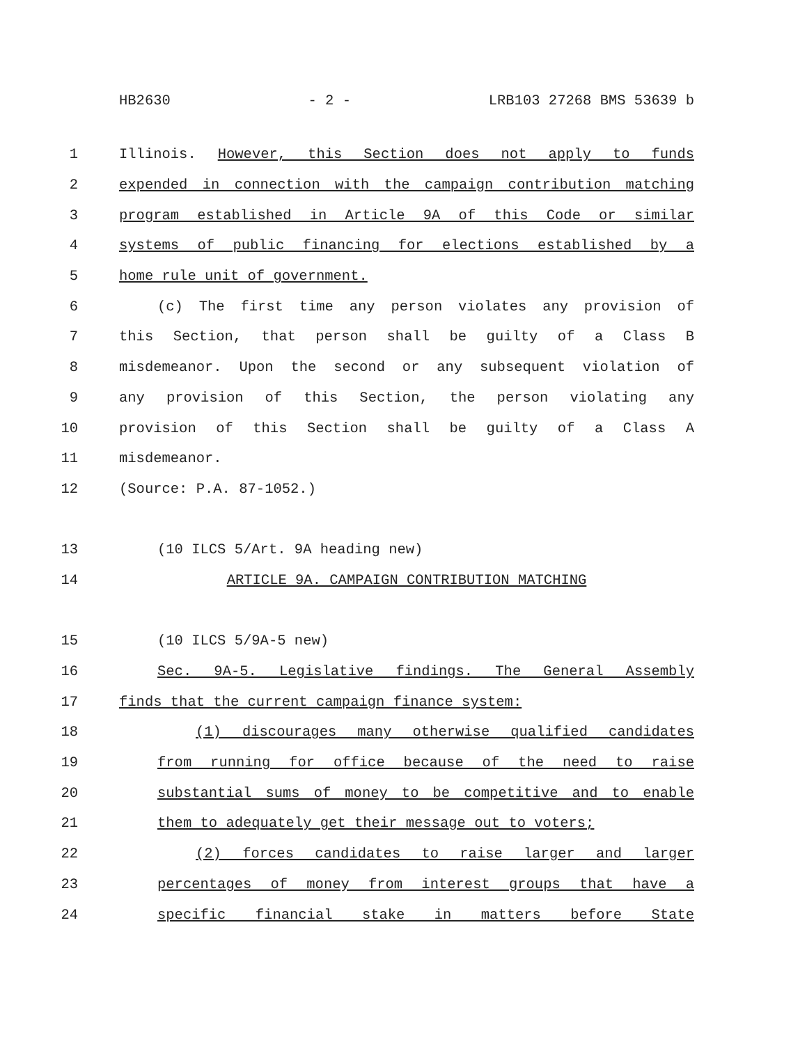HB2630 - 2 - LRB103 27268 BMS 53639 b
1 Illinois. However, this Section does not apply to funds
2 expended in connection with the campaign contribution matching
3 program established in Article 9A of this Code or similar
4 systems of public financing for elections established by a
5 home rule unit of government.
6 (c) The first time any person violates any provision of
7 this Section, that person shall be guilty of a Class B
8 misdemeanor. Upon the second or any subsequent violation of
9 any provision of this Section, the person violating any
10 provision of this Section shall be guilty of a Class A
11 misdemeanor.
12 (Source: P.A. 87-1052.)
13 (10 ILCS 5/Art. 9A heading new)
14 ARTICLE 9A. CAMPAIGN CONTRIBUTION MATCHING
15 (10 ILCS 5/9A-5 new)
16 Sec. 9A-5. Legislative findings. The General Assembly
17 finds that the current campaign finance system:
18 (1) discourages many otherwise qualified candidates
19 from running for office because of the need to raise
20 substantial sums of money to be competitive and to enable
21 them to adequately get their message out to voters;
22 (2) forces candidates to raise larger and larger
23 percentages of money from interest groups that have a
24 specific financial stake in matters before State